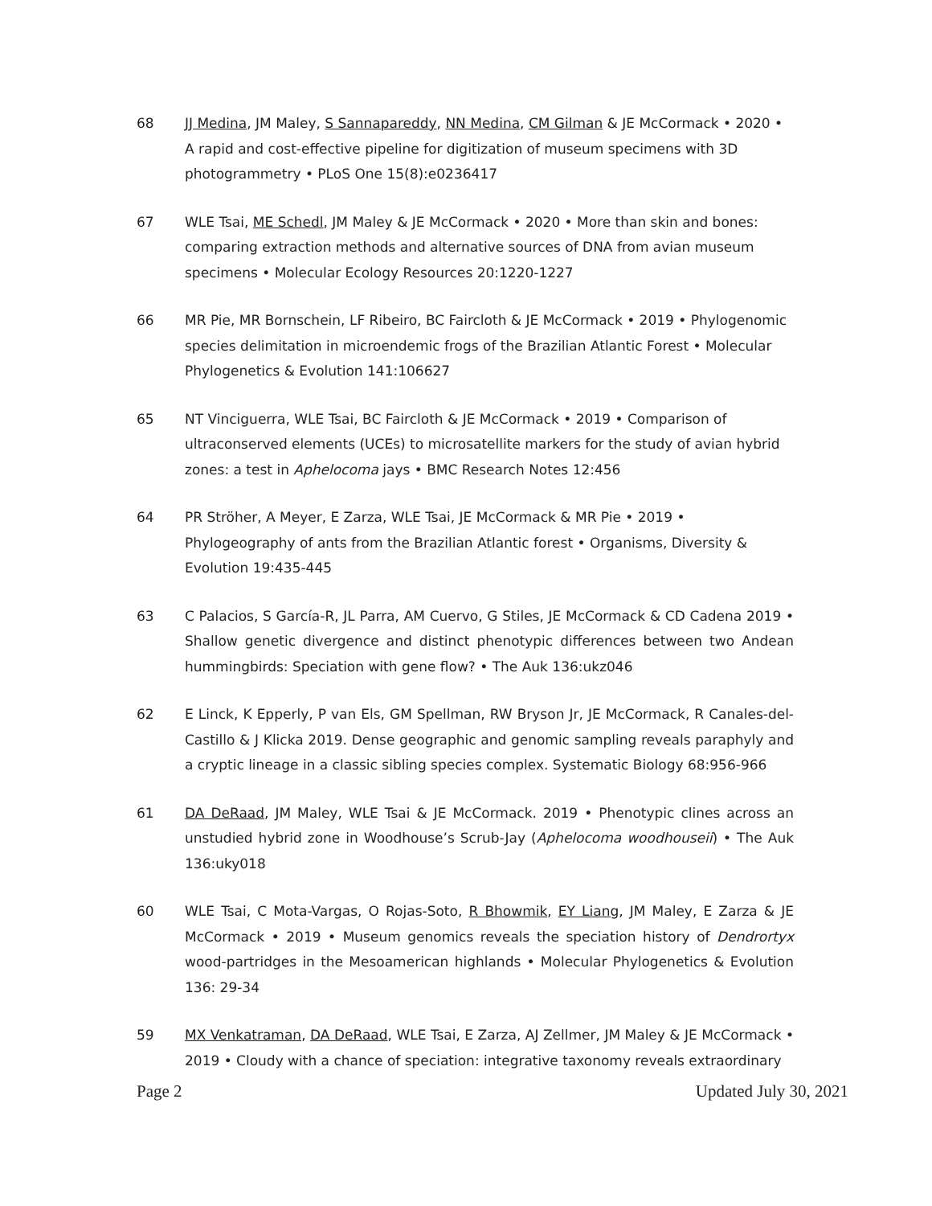68 JJ Medina, JM Maley, S Sannapareddy, NN Medina, CM Gilman & JE McCormack • 2020 • A rapid and cost-effective pipeline for digitization of museum specimens with 3D photogrammetry • PLoS One 15(8):e0236417
67 WLE Tsai, ME Schedl, JM Maley & JE McCormack • 2020 • More than skin and bones: comparing extraction methods and alternative sources of DNA from avian museum specimens • Molecular Ecology Resources 20:1220-1227
66 MR Pie, MR Bornschein, LF Ribeiro, BC Faircloth & JE McCormack • 2019 • Phylogenomic species delimitation in microendemic frogs of the Brazilian Atlantic Forest • Molecular Phylogenetics & Evolution 141:106627
65 NT Vinciguerra, WLE Tsai, BC Faircloth & JE McCormack • 2019 • Comparison of ultraconserved elements (UCEs) to microsatellite markers for the study of avian hybrid zones: a test in Aphelocoma jays • BMC Research Notes 12:456
64 PR Ströher, A Meyer, E Zarza, WLE Tsai, JE McCormack & MR Pie • 2019 • Phylogeography of ants from the Brazilian Atlantic forest • Organisms, Diversity & Evolution 19:435-445
63 C Palacios, S García-R, JL Parra, AM Cuervo, G Stiles, JE McCormack & CD Cadena 2019 • Shallow genetic divergence and distinct phenotypic differences between two Andean hummingbirds: Speciation with gene flow? • The Auk 136:ukz046
62 E Linck, K Epperly, P van Els, GM Spellman, RW Bryson Jr, JE McCormack, R Canales-del-Castillo & J Klicka 2019. Dense geographic and genomic sampling reveals paraphyly and a cryptic lineage in a classic sibling species complex. Systematic Biology 68:956-966
61 DA DeRaad, JM Maley, WLE Tsai & JE McCormack. 2019 • Phenotypic clines across an unstudied hybrid zone in Woodhouse’s Scrub-Jay (Aphelocoma woodhouseii) • The Auk 136:uky018
60 WLE Tsai, C Mota-Vargas, O Rojas-Soto, R Bhowmik, EY Liang, JM Maley, E Zarza & JE McCormack • 2019 • Museum genomics reveals the speciation history of Dendrortyx wood-partridges in the Mesoamerican highlands • Molecular Phylogenetics & Evolution 136: 29-34
59 MX Venkatraman, DA DeRaad, WLE Tsai, E Zarza, AJ Zellmer, JM Maley & JE McCormack • 2019 • Cloudy with a chance of speciation: integrative taxonomy reveals extraordinary
Page 2 Updated July 30, 2021